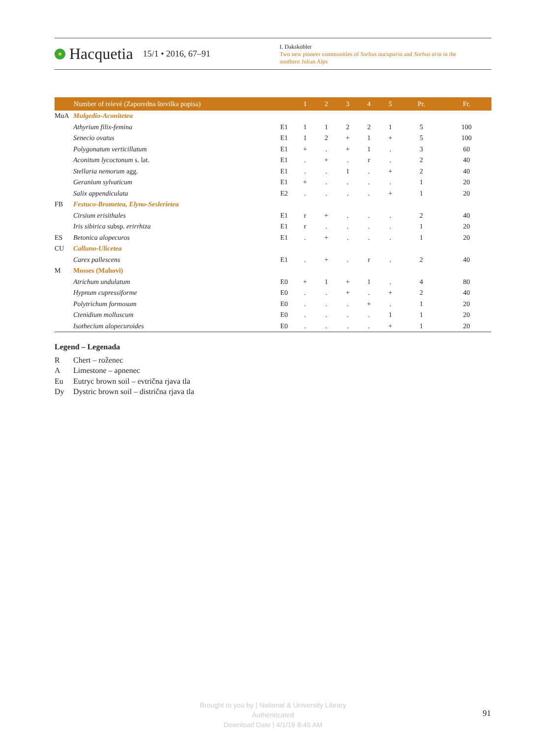Hacquetia 15/1 • 2016, 67–91
I. Dakskobler
Two new pioneer communities of Sorbus aucuparia and Sorbus aria in the southern Julian Alps
| | Number of relevé (Zaporedna številka popisa) | | 1 | 2 | 3 | 4 | 5 | Pr. | Fr. |
| --- | --- | --- | --- | --- | --- | --- | --- | --- | --- |
| MuA | Mulgedio-Aconitetea | | | | | | | | |
| | Athyrium filix-femina | E1 | 1 | 1 | 2 | 2 | 1 | 5 | 100 |
| | Senecio ovatus | E1 | 1 | 2 | + | 1 | + | 5 | 100 |
| | Polygonatum verticillatum | E1 | + | . | + | 1 | . | 3 | 60 |
| | Aconitum lycoctonum s. lat. | E1 | . | + | . | r | . | 2 | 40 |
| | Stellaria nemorum agg. | E1 | . | . | 1 | . | + | 2 | 40 |
| | Geranium sylvaticum | E1 | + | . | . | . | . | 1 | 20 |
| | Salix appendiculata | E2 | . | . | . | . | + | 1 | 20 |
| FB | Festuco-Brometea, Elyno-Seslerietea | | | | | | | | |
| | Cirsium erisithales | E1 | r | + | . | . | . | 2 | 40 |
| | Iris sibirica subsp. erirrhiza | E1 | r | . | . | . | . | 1 | 20 |
| ES | Betonica alopecuros | E1 | . | + | . | . | . | 1 | 20 |
| CU | Calluno-Ulicetea | | | | | | | | |
| | Carex pallescens | E1 | . | + | . | r | . | 2 | 40 |
| M | Mosses (Mahovi) | | | | | | | | |
| | Atrichum undulatum | E0 | + | 1 | + | 1 | . | 4 | 80 |
| | Hypnum cupressiforme | E0 | . | . | + | . | + | 2 | 40 |
| | Polytrichum formosum | E0 | . | . | . | + | . | 1 | 20 |
| | Ctenidium molluscum | E0 | . | . | . | . | 1 | 1 | 20 |
| | Isothecium alopecuroides | E0 | . | . | . | . | + | 1 | 20 |
Legend – Legenada
R Chert – roženec
A Limestone – apnenec
Eu Eutryc brown soil – evtrična rjava tla
Dy Dystric brown soil – distrična rjava tla
Brought to you by | National & University Library
Authenticated
Download Date | 4/1/16 8:45 AM
91